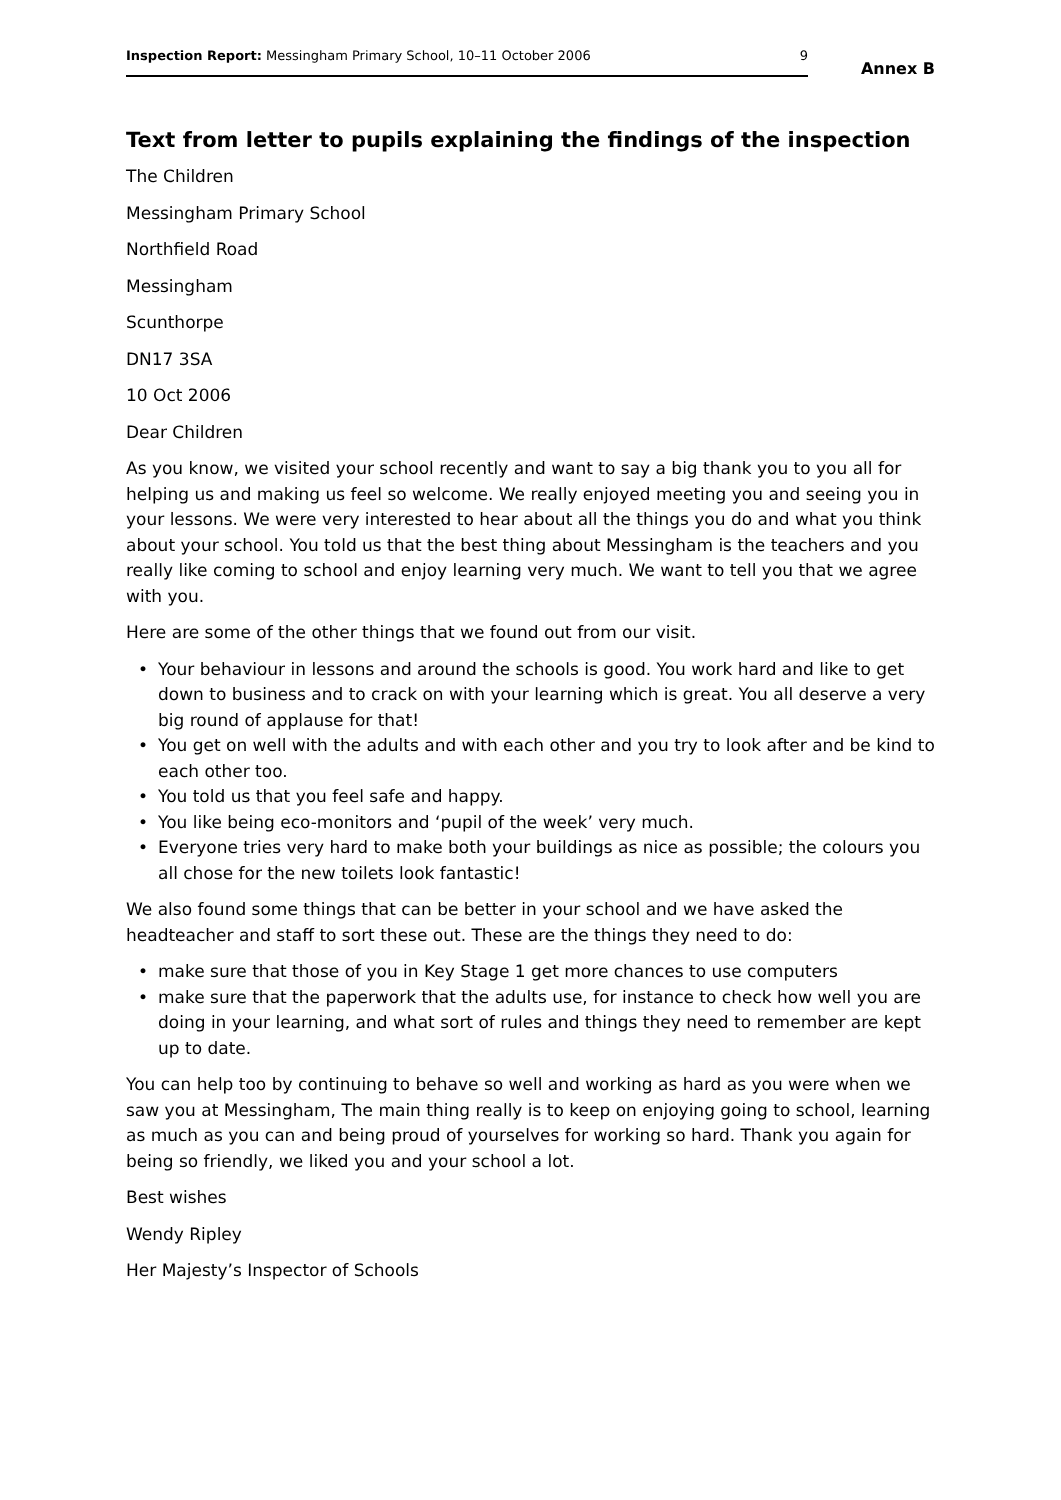Inspection Report: Messingham Primary School, 10–11 October 2006 9
Annex B
Text from letter to pupils explaining the findings of the inspection
The Children
Messingham Primary School
Northfield Road
Messingham
Scunthorpe
DN17 3SA
10 Oct 2006
Dear Children
As you know, we visited your school recently and want to say a big thank you to you all for helping us and making us feel so welcome. We really enjoyed meeting you and seeing you in your lessons. We were very interested to hear about all the things you do and what you think about your school. You told us that the best thing about Messingham is the teachers and you really like coming to school and enjoy learning very much. We want to tell you that we agree with you.
Here are some of the other things that we found out from our visit.
• Your behaviour in lessons and around the schools is good. You work hard and like to get down to business and to crack on with your learning which is great. You all deserve a very big round of applause for that!
• You get on well with the adults and with each other and you try to look after and be kind to each other too.
• You told us that you feel safe and happy.
• You like being eco-monitors and ‘pupil of the week’ very much.
• Everyone tries very hard to make both your buildings as nice as possible; the colours you all chose for the new toilets look fantastic!
We also found some things that can be better in your school and we have asked the headteacher and staff to sort these out. These are the things they need to do:
• make sure that those of you in Key Stage 1 get more chances to use computers
• make sure that the paperwork that the adults use, for instance to check how well you are doing in your learning, and what sort of rules and things they need to remember are kept up to date.
You can help too by continuing to behave so well and working as hard as you were when we saw you at Messingham, The main thing really is to keep on enjoying going to school, learning as much as you can and being proud of yourselves for working so hard. Thank you again for being so friendly, we liked you and your school a lot.
Best wishes
Wendy Ripley
Her Majesty’s Inspector of Schools